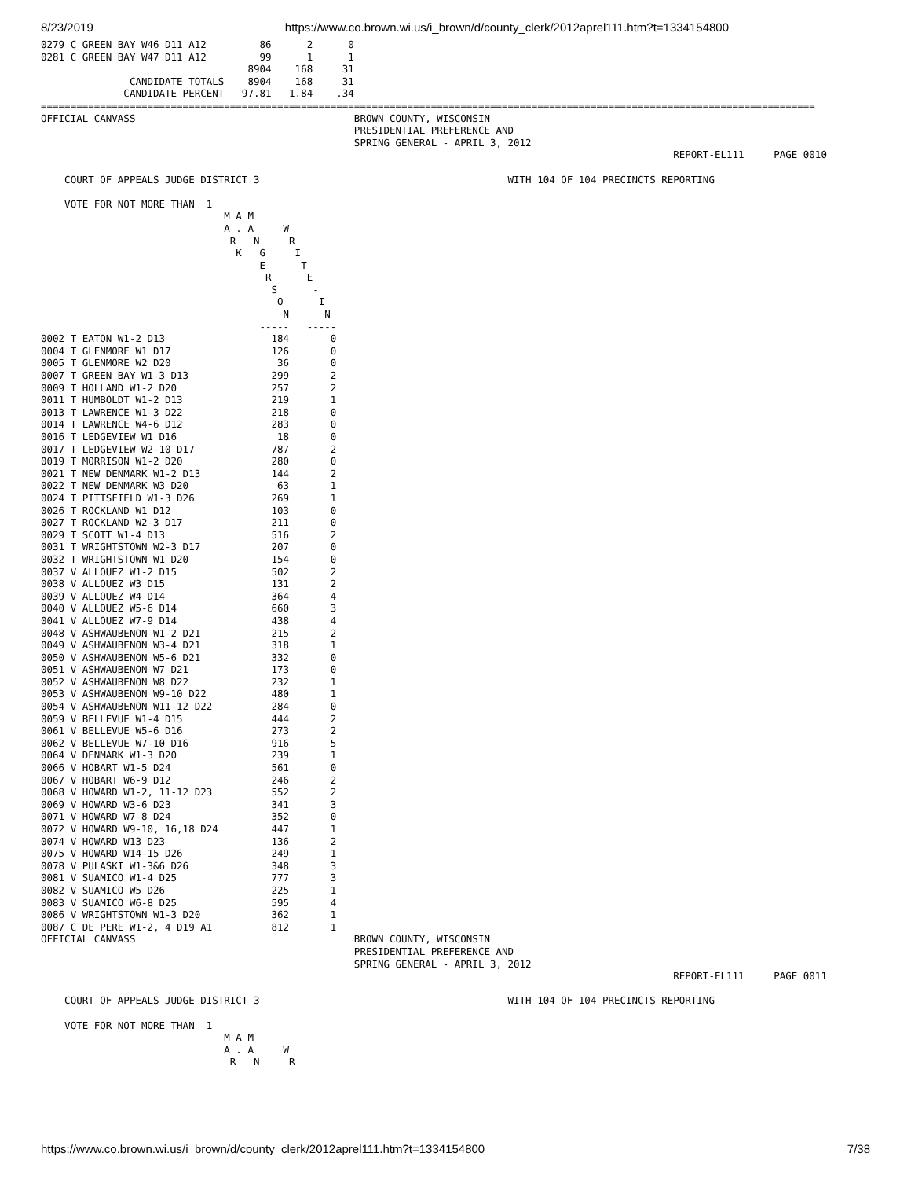8/23/2019 https://www.co.brown.wi.us/i_brown/d/county_clerk/2012aprel111.htm?t=1334154800
0279 C GREEN BAY W46 D11 A12         86      2      0
0281 C GREEN BAY W47 D11 A12         99      1      1
                                   8904    168     31
               CANDIDATE TOTALS    8904    168     31
              CANDIDATE PERCENT   97.81   1.84    .34
===================================================================================================================================
OFFICIAL CANVASS                                     BROWN COUNTY, WISCONSIN
                                                     PRESIDENTIAL PREFERENCE AND
                                                     SPRING GENERAL - APRIL 3, 2012
                                                                                                           REPORT-EL111     PAGE 0010

    COURT OF APPEALS JUDGE DISTRICT 3                                          WITH 104 OF 104 PRECINCTS REPORTING

    VOTE FOR NOT MORE THAN  1
                               M A M
                               A . A     W
                                R   N     R
                                 K   G     I
                                     E      T
                                      R      E
                                       S      -
                                        O      I
                                         N      N
                                     -----   -----
0002 T EATON W1-2 D13                  184       0
0004 T GLENMORE W1 D17                 126       0
0005 T GLENMORE W2 D20                  36       0
0007 T GREEN BAY W1-3 D13              299       2
0009 T HOLLAND W1-2 D20                257       2
0011 T HUMBOLDT W1-2 D13               219       1
0013 T LAWRENCE W1-3 D22               218       0
0014 T LAWRENCE W4-6 D12               283       0
0016 T LEDGEVIEW W1 D16                 18       0
0017 T LEDGEVIEW W2-10 D17             787       2
0019 T MORRISON W1-2 D20               280       0
0021 T NEW DENMARK W1-2 D13            144       2
0022 T NEW DENMARK W3 D20               63       1
0024 T PITTSFIELD W1-3 D26             269       1
0026 T ROCKLAND W1 D12                 103       0
0027 T ROCKLAND W2-3 D17               211       0
0029 T SCOTT W1-4 D13                  516       2
0031 T WRIGHTSTOWN W2-3 D17            207       0
0032 T WRIGHTSTOWN W1 D20              154       0
0037 V ALLOUEZ W1-2 D15                502       2
0038 V ALLOUEZ W3 D15                  131       2
0039 V ALLOUEZ W4 D14                  364       4
0040 V ALLOUEZ W5-6 D14                660       3
0041 V ALLOUEZ W7-9 D14                438       4
0048 V ASHWAUBENON W1-2 D21            215       2
0049 V ASHWAUBENON W3-4 D21            318       1
0050 V ASHWAUBENON W5-6 D21            332       0
0051 V ASHWAUBENON W7 D21              173       0
0052 V ASHWAUBENON W8 D22              232       1
0053 V ASHWAUBENON W9-10 D22           480       1
0054 V ASHWAUBENON W11-12 D22          284       0
0059 V BELLEVUE W1-4 D15               444       2
0061 V BELLEVUE W5-6 D16               273       2
0062 V BELLEVUE W7-10 D16              916       5
0064 V DENMARK W1-3 D20                239       1
0066 V HOBART W1-5 D24                 561       0
0067 V HOBART W6-9 D12                 246       2
0068 V HOWARD W1-2, 11-12 D23          552       2
0069 V HOWARD W3-6 D23                 341       3
0071 V HOWARD W7-8 D24                 352       0
0072 V HOWARD W9-10, 16,18 D24         447       1
0074 V HOWARD W13 D23                  136       2
0075 V HOWARD W14-15 D26               249       1
0078 V PULASKI W1-3&6 D26              348       3
0081 V SUAMICO W1-4 D25                777       3
0082 V SUAMICO W5 D26                  225       1
0083 V SUAMICO W6-8 D25                595       4
0086 V WRIGHTSTOWN W1-3 D20            362       1
0087 C DE PERE W1-2, 4 D19 A1          812       1
OFFICIAL CANVASS                                     BROWN COUNTY, WISCONSIN
                                                     PRESIDENTIAL PREFERENCE AND
                                                     SPRING GENERAL - APRIL 3, 2012
                                                                                                           REPORT-EL111     PAGE 0011

    COURT OF APPEALS JUDGE DISTRICT 3                                          WITH 104 OF 104 PRECINCTS REPORTING

    VOTE FOR NOT MORE THAN  1
                               M A M
                               A . A     W
                                R   N     R
https://www.co.brown.wi.us/i_brown/d/county_clerk/2012aprel111.htm?t=1334154800 7/38